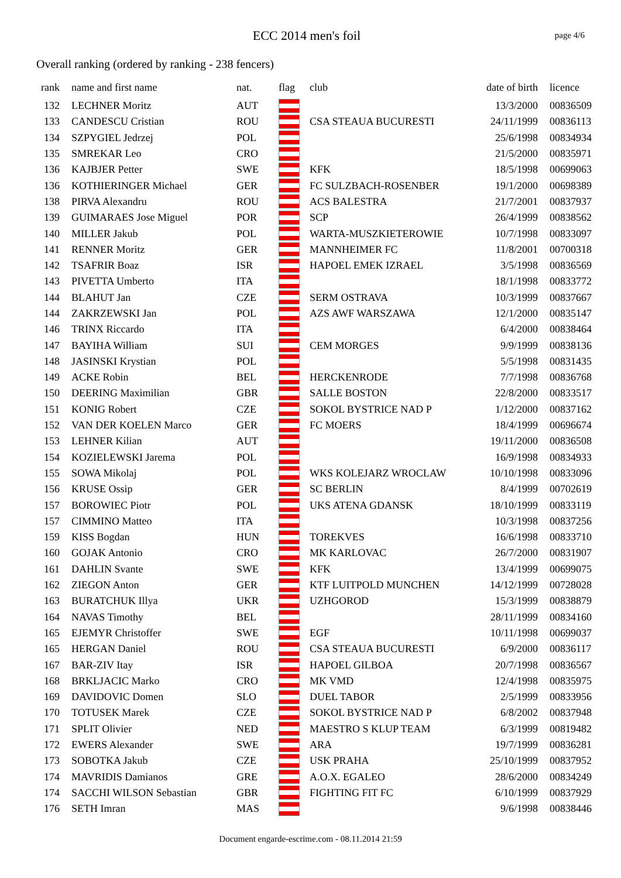ECC 2014 men's foil
page 4/6
Overall ranking (ordered by ranking - 238 fencers)
| rank | | name and first name | nat. | flag | club | date of birth | | licence |
| --- | --- | --- | --- | --- | --- | --- | --- | --- |
| 132 | | LECHNER Moritz | AUT | | | 13/3/2000 | | 00836509 |
| 133 | | CANDESCU Cristian | ROU | | CSA STEAUA BUCURESTI | 24/11/1999 | | 00836113 |
| 134 | | SZPYGIEL Jedrzej | POL | | | 25/6/1998 | | 00834934 |
| 135 | | SMREKAR Leo | CRO | | | 21/5/2000 | | 00835971 |
| 136 | | KAJBJER Petter | SWE | | KFK | 18/5/1998 | | 00699063 |
| 136 | | KOTHIERINGER Michael | GER | | FC SULZBACH-ROSENBER | 19/1/2000 | | 00698389 |
| 138 | | PIRVA Alexandru | ROU | | ACS BALESTRA | 21/7/2001 | | 00837937 |
| 139 | | GUIMARAES Jose Miguel | POR | | SCP | 26/4/1999 | | 00838562 |
| 140 | | MILLER Jakub | POL | | WARTA-MUSZKIETEROWIE | 10/7/1998 | | 00833097 |
| 141 | | RENNER Moritz | GER | | MANNHEIMER FC | 11/8/2001 | | 00700318 |
| 142 | | TSAFRIR Boaz | ISR | | HAPOEL EMEK IZRAEL | 3/5/1998 | | 00836569 |
| 143 | | PIVETTA Umberto | ITA | | | 18/1/1998 | | 00833772 |
| 144 | | BLAHUT Jan | CZE | | SERM OSTRAVA | 10/3/1999 | | 00837667 |
| 144 | | ZAKRZEWSKI Jan | POL | | AZS AWF WARSZAWA | 12/1/2000 | | 00835147 |
| 146 | | TRINX Riccardo | ITA | | | 6/4/2000 | | 00838464 |
| 147 | | BAYIHA William | SUI | | CEM MORGES | 9/9/1999 | | 00838136 |
| 148 | | JASINSKI Krystian | POL | | | 5/5/1998 | | 00831435 |
| 149 | | ACKE Robin | BEL | | HERCKENRODE | 7/7/1998 | | 00836768 |
| 150 | | DEERING Maximilian | GBR | | SALLE BOSTON | 22/8/2000 | | 00833517 |
| 151 | | KONIG Robert | CZE | | SOKOL BYSTRICE NAD P | 1/12/2000 | | 00837162 |
| 152 | | VAN DER KOELEN Marco | GER | | FC MOERS | 18/4/1999 | | 00696674 |
| 153 | | LEHNER Kilian | AUT | | | 19/11/2000 | | 00836508 |
| 154 | | KOZIELEWSKI Jarema | POL | | | 16/9/1998 | | 00834933 |
| 155 | | SOWA Mikolaj | POL | | WKS KOLEJARZ WROCLAW | 10/10/1998 | | 00833096 |
| 156 | | KRUSE Ossip | GER | | SC BERLIN | 8/4/1999 | | 00702619 |
| 157 | | BOROWIEC Piotr | POL | | UKS ATENA GDANSK | 18/10/1999 | | 00833119 |
| 157 | | CIMMINO Matteo | ITA | | | 10/3/1998 | | 00837256 |
| 159 | | KISS Bogdan | HUN | | TOREKVES | 16/6/1998 | | 00833710 |
| 160 | | GOJAK Antonio | CRO | | MK KARLOVAC | 26/7/2000 | | 00831907 |
| 161 | | DAHLIN Svante | SWE | | KFK | 13/4/1999 | | 00699075 |
| 162 | | ZIEGON Anton | GER | | KTF LUITPOLD MUNCHEN | 14/12/1999 | | 00728028 |
| 163 | | BURATCHUK Illya | UKR | | UZHGOROD | 15/3/1999 | | 00838879 |
| 164 | | NAVAS Timothy | BEL | | | 28/11/1999 | | 00834160 |
| 165 | | EJEMYR Christoffer | SWE | | EGF | 10/11/1998 | | 00699037 |
| 165 | | HERGAN Daniel | ROU | | CSA STEAUA BUCURESTI | 6/9/2000 | | 00836117 |
| 167 | | BAR-ZIV Itay | ISR | | HAPOEL GILBOA | 20/7/1998 | | 00836567 |
| 168 | | BRKLJACIC Marko | CRO | | MK VMD | 12/4/1998 | | 00835975 |
| 169 | | DAVIDOVIC Domen | SLO | | DUEL TABOR | 2/5/1999 | | 00833956 |
| 170 | | TOTUSEK Marek | CZE | | SOKOL BYSTRICE NAD P | 6/8/2002 | | 00837948 |
| 171 | | SPLIT Olivier | NED | | MAESTRO S KLUP TEAM | 6/3/1999 | | 00819482 |
| 172 | | EWERS Alexander | SWE | | ARA | 19/7/1999 | | 00836281 |
| 173 | | SOBOTKA Jakub | CZE | | USK PRAHA | 25/10/1999 | | 00837952 |
| 174 | | MAVRIDIS Damianos | GRE | | A.O.X. EGALEO | 28/6/2000 | | 00834249 |
| 174 | | SACCHI WILSON Sebastian | GBR | | FIGHTING FIT FC | 6/10/1999 | | 00837929 |
| 176 | | SETH Imran | MAS | | | 9/6/1998 | | 00838446 |
Document engarde-escrime.com - 08.11.2014 21:59